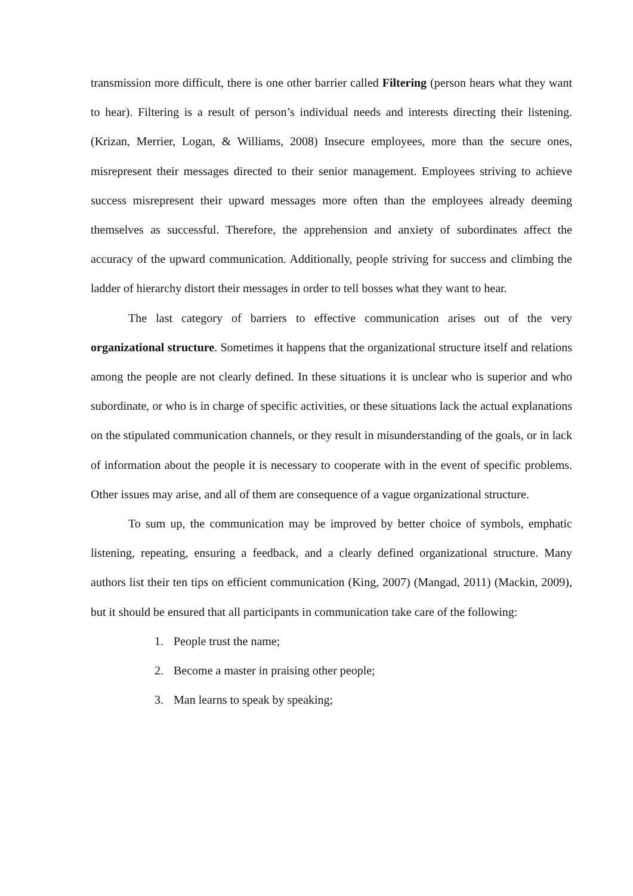transmission more difficult, there is one other barrier called Filtering (person hears what they want to hear). Filtering is a result of person’s individual needs and interests directing their listening. (Krizan, Merrier, Logan, & Williams, 2008) Insecure employees, more than the secure ones, misrepresent their messages directed to their senior management. Employees striving to achieve success misrepresent their upward messages more often than the employees already deeming themselves as successful. Therefore, the apprehension and anxiety of subordinates affect the accuracy of the upward communication. Additionally, people striving for success and climbing the ladder of hierarchy distort their messages in order to tell bosses what they want to hear.
The last category of barriers to effective communication arises out of the very organizational structure. Sometimes it happens that the organizational structure itself and relations among the people are not clearly defined. In these situations it is unclear who is superior and who subordinate, or who is in charge of specific activities, or these situations lack the actual explanations on the stipulated communication channels, or they result in misunderstanding of the goals, or in lack of information about the people it is necessary to cooperate with in the event of specific problems. Other issues may arise, and all of them are consequence of a vague organizational structure.
To sum up, the communication may be improved by better choice of symbols, emphatic listening, repeating, ensuring a feedback, and a clearly defined organizational structure. Many authors list their ten tips on efficient communication (King, 2007) (Mangad, 2011) (Mackin, 2009), but it should be ensured that all participants in communication take care of the following:
1. People trust the name;
2. Become a master in praising other people;
3. Man learns to speak by speaking;